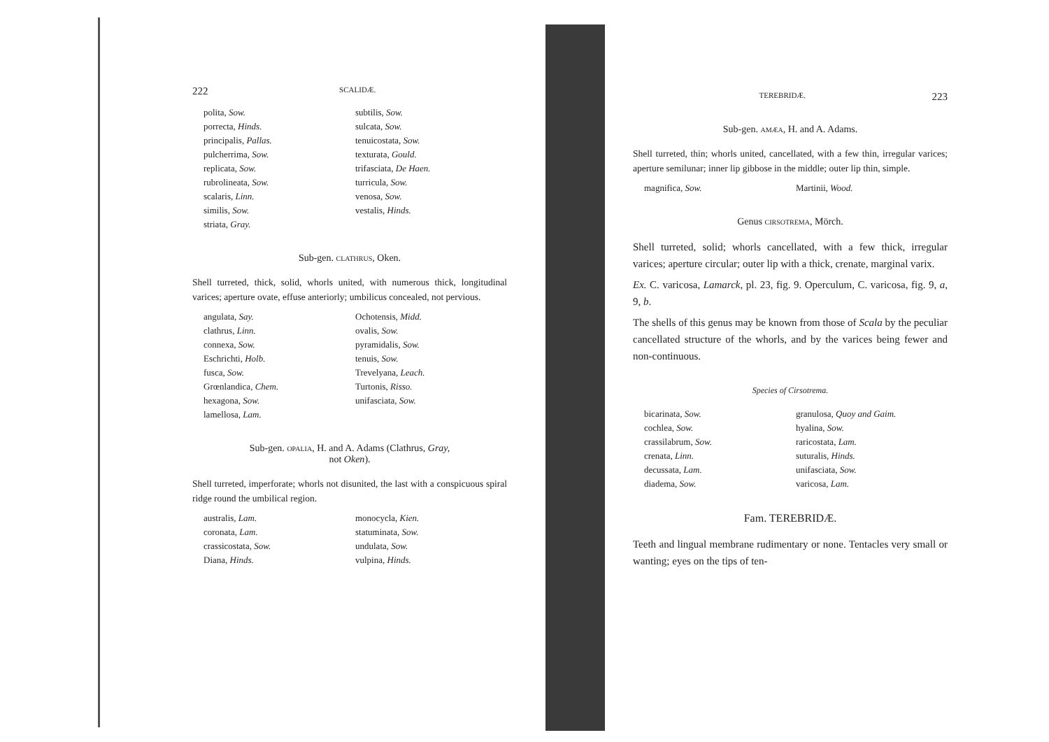222 SCALIDÆ.
polita, Sow.
porrecta, Hinds.
principalis, Pallas.
pulcherrima, Sow.
replicata, Sow.
rubrolineata, Sow.
scalaris, Linn.
similis, Sow.
striata, Gray.
subtilis, Sow.
sulcata, Sow.
tenuicostata, Sow.
texturata, Gould.
trifasciata, De Haen.
turricula, Sow.
venosa, Sow.
vestalis, Hinds.
Sub-gen. CLATHRUS, Oken.
Shell turreted, thick, solid, whorls united, with numerous thick, longitudinal varices; aperture ovate, effuse anteriorly; umbilicus concealed, not pervious.
angulata, Say.
clathrus, Linn.
connexa, Sow.
Eschrichti, Holb.
fusca, Sow.
Grœnlandica, Chem.
hexagona, Sow.
lamellosa, Lam.
Ochotensis, Midd.
ovalis, Sow.
pyramidalis, Sow.
tenuis, Sow.
Trevelyana, Leach.
Turtonis, Risso.
unifasciata, Sow.
Sub-gen. OPALIA, H. and A. Adams (Clathrus, Gray,
not Oken).
Shell turreted, imperforate; whorls not disunited, the last with a conspicuous spiral ridge round the umbilical region.
australis, Lam.
coronata, Lam.
crassicostata, Sow.
Diana, Hinds.
monocycla, Kien.
statuminata, Sow.
undulata, Sow.
vulpina, Hinds.
TEREBRIDÆ. 223
Sub-gen. AMÆA, H. and A. Adams.
Shell turreted, thin; whorls united, cancellated, with a few thin, irregular varices; aperture semilunar; inner lip gibbose in the middle; outer lip thin, simple.
magnifica, Sow. Martinii, Wood.
Genus CIRSOTREMA, Mörch.
Shell turreted, solid; whorls cancellated, with a few thick, irregular varices; aperture circular; outer lip with a thick, crenate, marginal varix.
Ex. C. varicosa, Lamarck, pl. 23, fig. 9. Operculum, C. varicosa, fig. 9, a, 9, b.
The shells of this genus may be known from those of Scala by the peculiar cancellated structure of the whorls, and by the varices being fewer and non-continuous.
Species of Cirsotrema.
bicarinata, Sow.
cochlea, Sow.
crassilabrum, Sow.
crenata, Linn.
decussata, Lam.
diadema, Sow.
granulosa, Quoy and Gaim.
hyalina, Sow.
raricostata, Lam.
suturalis, Hinds.
unifasciata, Sow.
varicosa, Lam.
Fam. TEREBRIDÆ.
Teeth and lingual membrane rudimentary or none. Tentacles very small or wanting; eyes on the tips of ten-